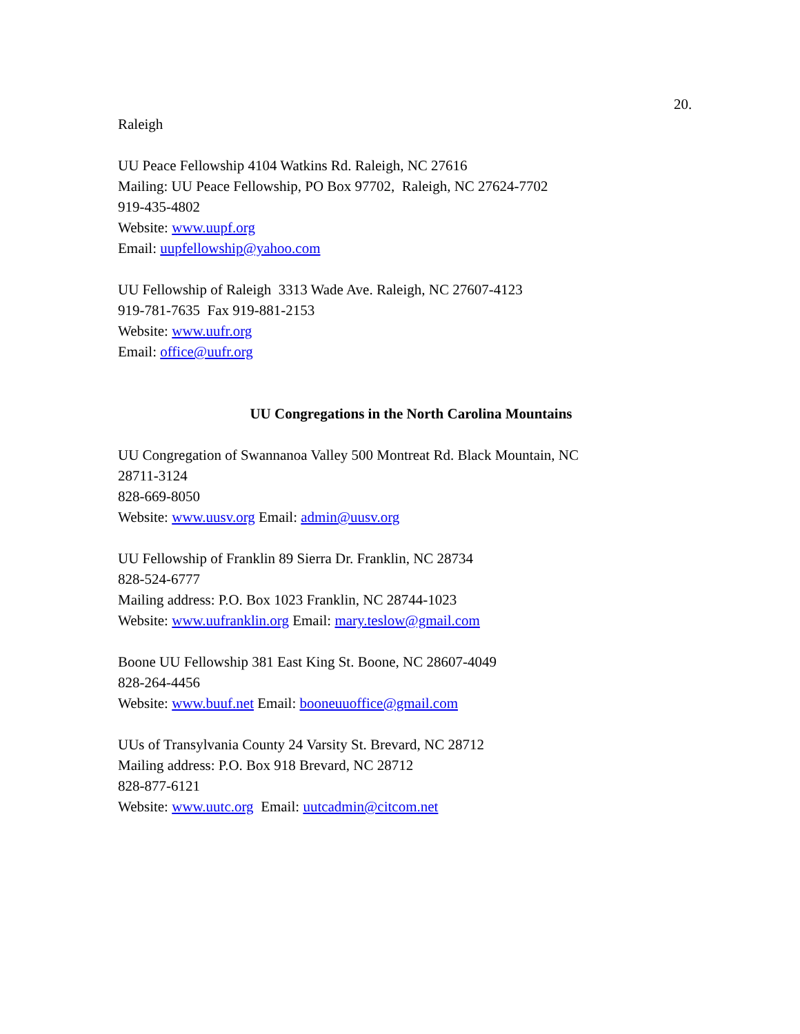20.
Raleigh
UU Peace Fellowship 4104 Watkins Rd. Raleigh, NC 27616
Mailing: UU Peace Fellowship, PO Box 97702, Raleigh, NC 27624-7702
919-435-4802
Website: www.uupf.org
Email: uupfellowship@yahoo.com
UU Fellowship of Raleigh 3313 Wade Ave. Raleigh, NC 27607-4123
919-781-7635 Fax 919-881-2153
Website: www.uufr.org
Email: office@uufr.org
UU Congregations in the North Carolina Mountains
UU Congregation of Swannanoa Valley 500 Montreat Rd. Black Mountain, NC 28711-3124
828-669-8050
Website: www.uusv.org Email: admin@uusv.org
UU Fellowship of Franklin 89 Sierra Dr. Franklin, NC 28734
828-524-6777
Mailing address: P.O. Box 1023 Franklin, NC 28744-1023
Website: www.uufranklin.org Email: mary.teslow@gmail.com
Boone UU Fellowship 381 East King St. Boone, NC 28607-4049
828-264-4456
Website: www.buuf.net Email: booneuuoffice@gmail.com
UUs of Transylvania County 24 Varsity St. Brevard, NC 28712
Mailing address: P.O. Box 918 Brevard, NC 28712
828-877-6121
Website: www.uutc.org Email: uutcadmin@citcom.net